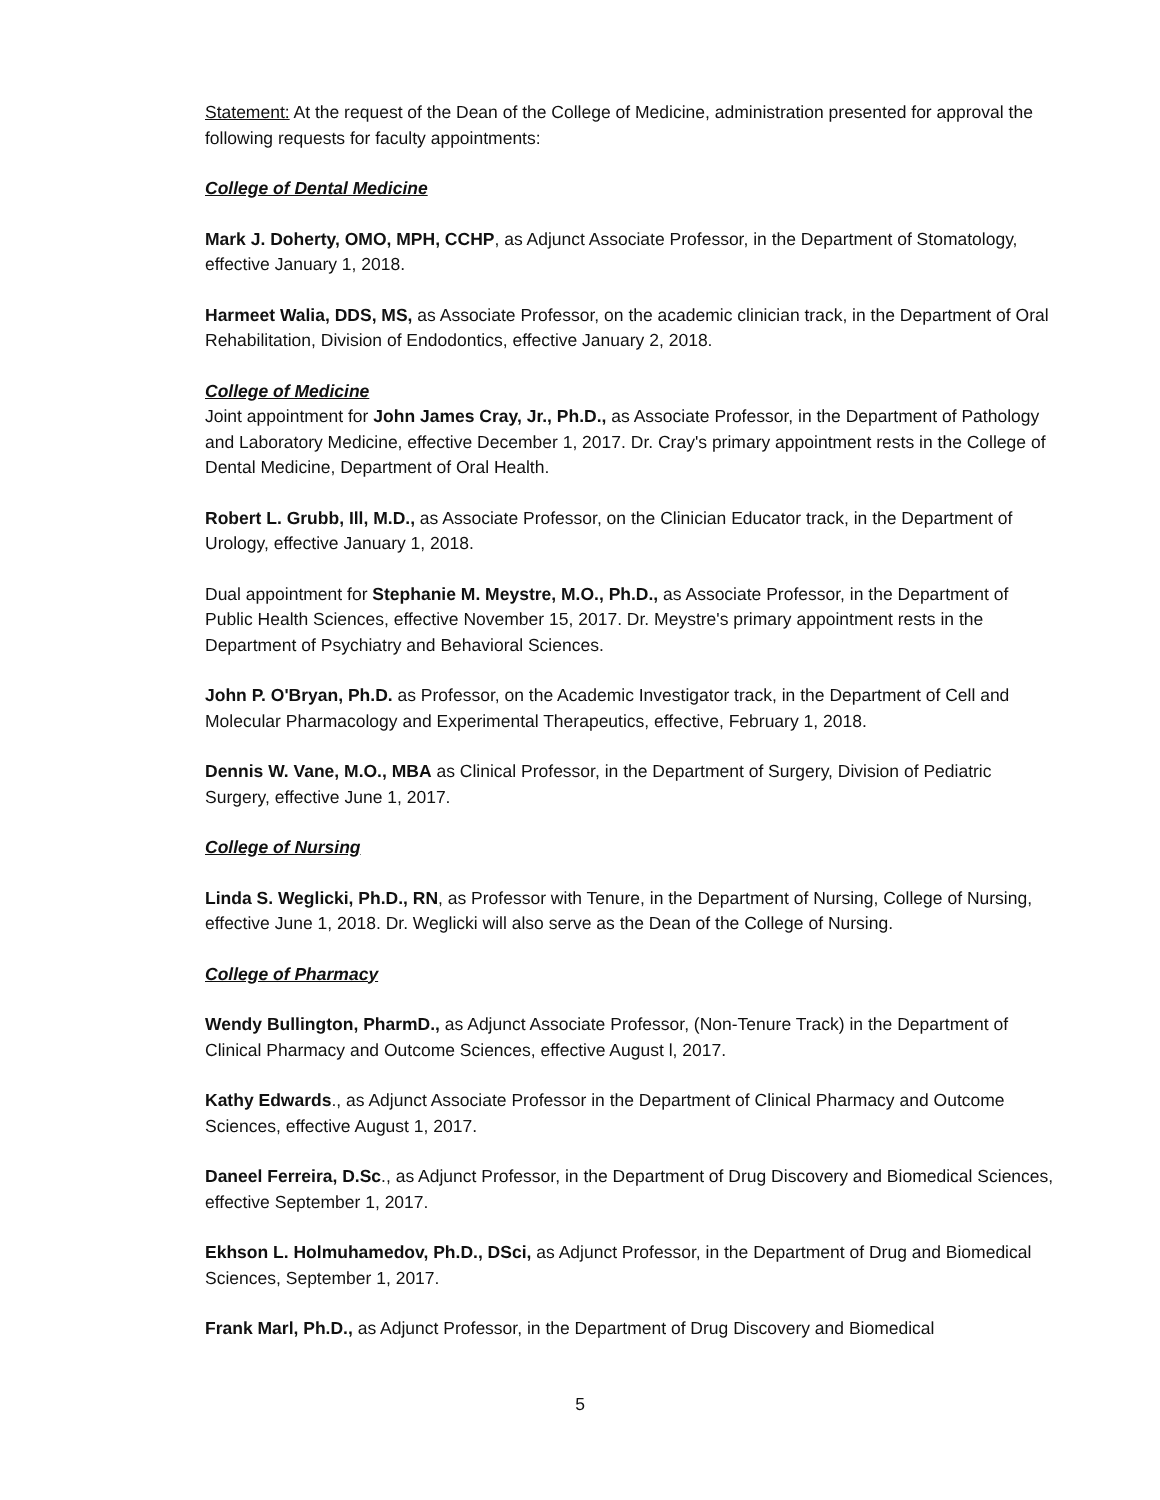Statement: At the request of the Dean of the College of Medicine, administration presented for approval the following requests for faculty appointments:
College of Dental Medicine
Mark J. Doherty, OMO, MPH, CCHP, as Adjunct Associate Professor, in the Department of Stomatology, effective January 1, 2018.
Harmeet Walia, DDS, MS, as Associate Professor, on the academic clinician track, in the Department of Oral Rehabilitation, Division of Endodontics, effective January 2, 2018.
College of Medicine
Joint appointment for John James Cray, Jr., Ph.D., as Associate Professor, in the Department of Pathology and Laboratory Medicine, effective December 1, 2017. Dr. Cray's primary appointment rests in the College of Dental Medicine, Department of Oral Health.
Robert L. Grubb, Ill, M.D., as Associate Professor, on the Clinician Educator track, in the Department of Urology, effective January 1, 2018.
Dual appointment for Stephanie M. Meystre, M.O., Ph.D., as Associate Professor, in the Department of Public Health Sciences, effective November 15, 2017. Dr. Meystre's primary appointment rests in the Department of Psychiatry and Behavioral Sciences.
John P. O'Bryan, Ph.D. as Professor, on the Academic Investigator track, in the Department of Cell and Molecular Pharmacology and Experimental Therapeutics, effective, February 1, 2018.
Dennis W. Vane, M.O., MBA as Clinical Professor, in the Department of Surgery, Division of Pediatric Surgery, effective June 1, 2017.
College of Nursing
Linda S. Weglicki, Ph.D., RN, as Professor with Tenure, in the Department of Nursing, College of Nursing, effective June 1, 2018. Dr. Weglicki will also serve as the Dean of the College of Nursing.
College of Pharmacy
Wendy Bullington, PharmD., as Adjunct Associate Professor, (Non-Tenure Track) in the Department of Clinical Pharmacy and Outcome Sciences, effective August l, 2017.
Kathy Edwards., as Adjunct Associate Professor in the Department of Clinical Pharmacy and Outcome Sciences, effective August 1, 2017.
Daneel Ferreira, D.Sc., as Adjunct Professor, in the Department of Drug Discovery and Biomedical Sciences, effective September 1, 2017.
Ekhson L. Holmuhamedov, Ph.D., DSci, as Adjunct Professor, in the Department of Drug and Biomedical Sciences, September 1, 2017.
Frank Marl, Ph.D., as Adjunct Professor, in the Department of Drug Discovery and Biomedical
5